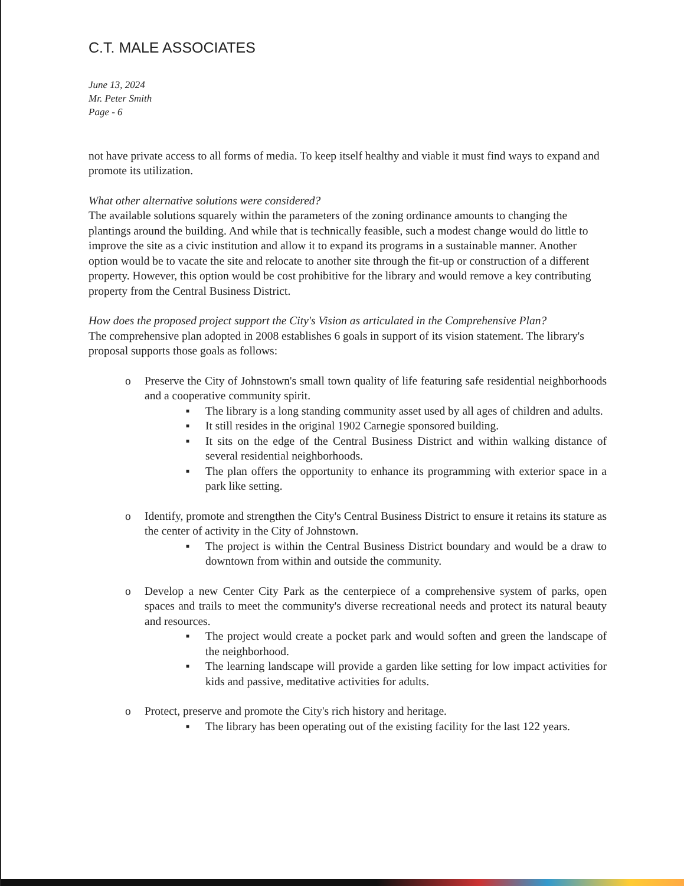C.T. MALE ASSOCIATES
June 13, 2024
Mr. Peter Smith
Page - 6
not have private access to all forms of media. To keep itself healthy and viable it must find ways to expand and promote its utilization.
What other alternative solutions were considered?
The available solutions squarely within the parameters of the zoning ordinance amounts to changing the plantings around the building. And while that is technically feasible, such a modest change would do little to improve the site as a civic institution and allow it to expand its programs in a sustainable manner. Another option would be to vacate the site and relocate to another site through the fit-up or construction of a different property. However, this option would be cost prohibitive for the library and would remove a key contributing property from the Central Business District.
How does the proposed project support the City's Vision as articulated in the Comprehensive Plan?
The comprehensive plan adopted in 2008 establishes 6 goals in support of its vision statement. The library's proposal supports those goals as follows:
o Preserve the City of Johnstown's small town quality of life featuring safe residential neighborhoods and a cooperative community spirit.
■ The library is a long standing community asset used by all ages of children and adults.
■ It still resides in the original 1902 Carnegie sponsored building.
■ It sits on the edge of the Central Business District and within walking distance of several residential neighborhoods.
■ The plan offers the opportunity to enhance its programming with exterior space in a park like setting.
o Identify, promote and strengthen the City's Central Business District to ensure it retains its stature as the center of activity in the City of Johnstown.
■ The project is within the Central Business District boundary and would be a draw to downtown from within and outside the community.
o Develop a new Center City Park as the centerpiece of a comprehensive system of parks, open spaces and trails to meet the community's diverse recreational needs and protect its natural beauty and resources.
■ The project would create a pocket park and would soften and green the landscape of the neighborhood.
■ The learning landscape will provide a garden like setting for low impact activities for kids and passive, meditative activities for adults.
o Protect, preserve and promote the City's rich history and heritage.
■ The library has been operating out of the existing facility for the last 122 years.